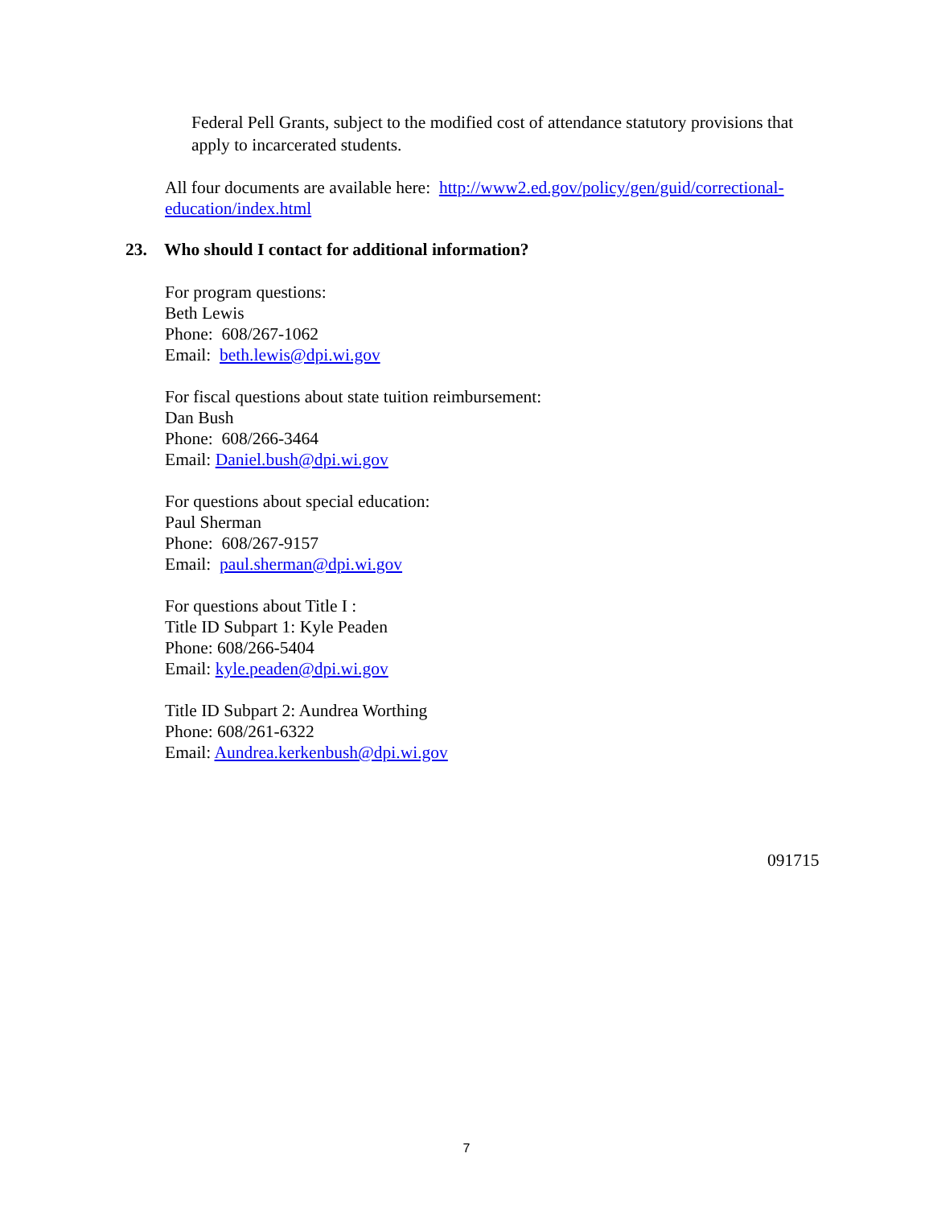Federal Pell Grants, subject to the modified cost of attendance statutory provisions that apply to incarcerated students.
All four documents are available here: http://www2.ed.gov/policy/gen/guid/correctional-education/index.html
23. Who should I contact for additional information?
For program questions:
Beth Lewis
Phone: 608/267-1062
Email: beth.lewis@dpi.wi.gov
For fiscal questions about state tuition reimbursement:
Dan Bush
Phone: 608/266-3464
Email: Daniel.bush@dpi.wi.gov
For questions about special education:
Paul Sherman
Phone: 608/267-9157
Email: paul.sherman@dpi.wi.gov
For questions about Title I :
Title ID Subpart 1: Kyle Peaden
Phone: 608/266-5404
Email: kyle.peaden@dpi.wi.gov
Title ID Subpart 2: Aundrea Worthing
Phone: 608/261-6322
Email: Aundrea.kerkenbush@dpi.wi.gov
091715
7